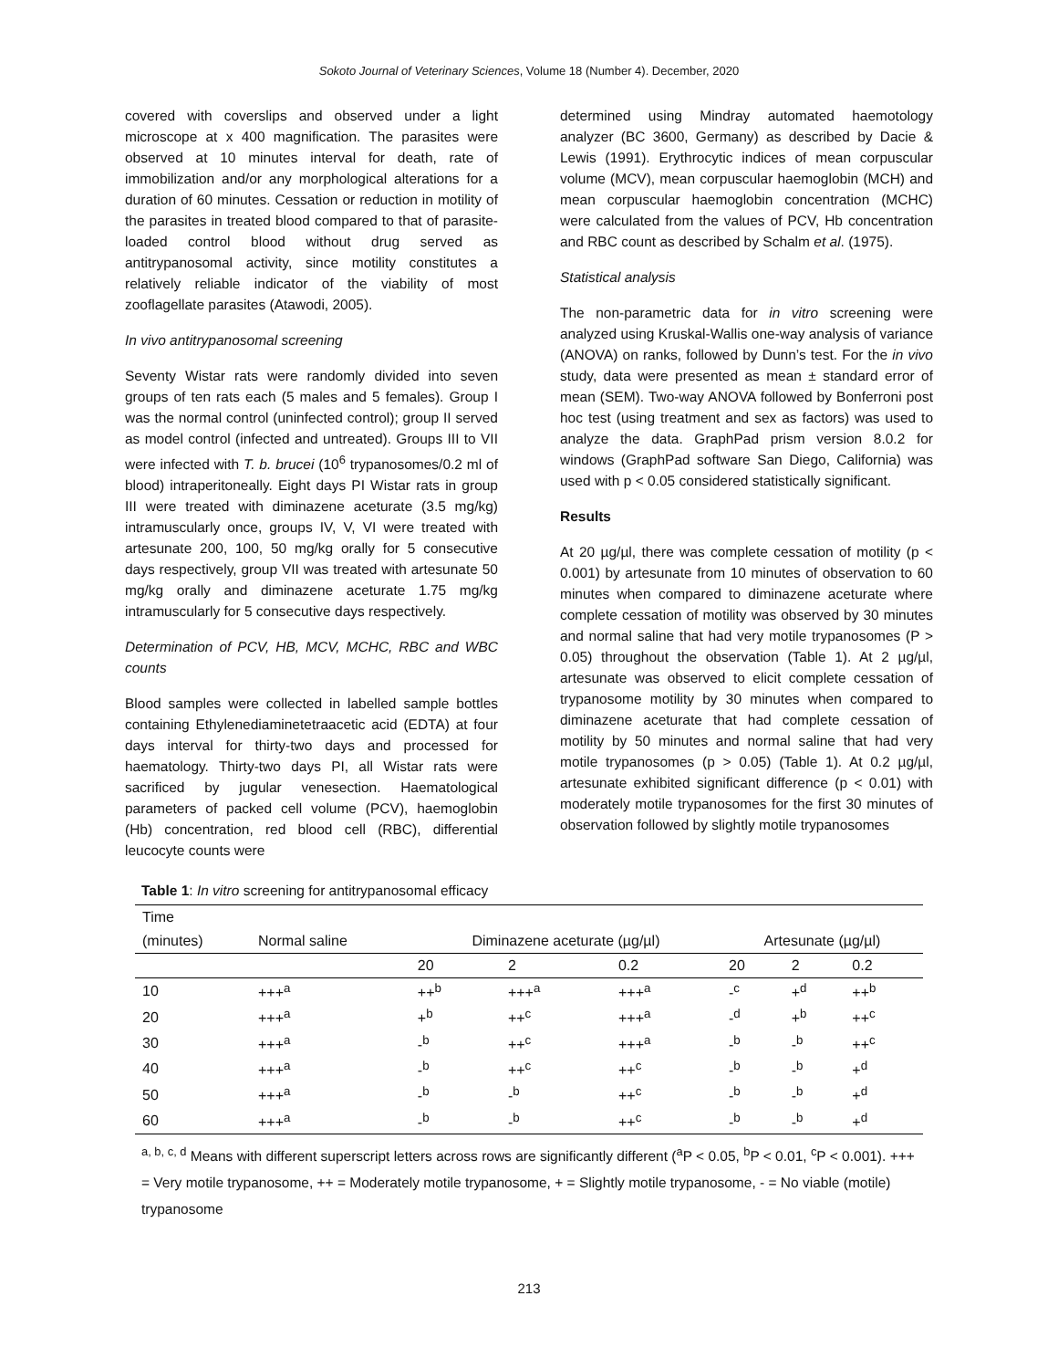Sokoto Journal of Veterinary Sciences, Volume 18 (Number 4). December, 2020
covered with coverslips and observed under a light microscope at x 400 magnification. The parasites were observed at 10 minutes interval for death, rate of immobilization and/or any morphological alterations for a duration of 60 minutes. Cessation or reduction in motility of the parasites in treated blood compared to that of parasite-loaded control blood without drug served as antitrypanosomal activity, since motility constitutes a relatively reliable indicator of the viability of most zooflagellate parasites (Atawodi, 2005).
In vivo antitrypanosomal screening
Seventy Wistar rats were randomly divided into seven groups of ten rats each (5 males and 5 females). Group I was the normal control (uninfected control); group II served as model control (infected and untreated). Groups III to VII were infected with T. b. brucei (10<sup>6</sup> trypanosomes/0.2 ml of blood) intraperitoneally. Eight days PI Wistar rats in group III were treated with diminazene aceturate (3.5 mg/kg) intramuscularly once, groups IV, V, VI were treated with artesunate 200, 100, 50 mg/kg orally for 5 consecutive days respectively, group VII was treated with artesunate 50 mg/kg orally and diminazene aceturate 1.75 mg/kg intramuscularly for 5 consecutive days respectively.
Determination of PCV, HB, MCV, MCHC, RBC and WBC counts
Blood samples were collected in labelled sample bottles containing Ethylenediaminetetraacetic acid (EDTA) at four days interval for thirty-two days and processed for haematology. Thirty-two days PI, all Wistar rats were sacrificed by jugular venesection. Haematological parameters of packed cell volume (PCV), haemoglobin (Hb) concentration, red blood cell (RBC), differential leucocyte counts were
determined using Mindray automated haemotology analyzer (BC 3600, Germany) as described by Dacie & Lewis (1991). Erythrocytic indices of mean corpuscular volume (MCV), mean corpuscular haemoglobin (MCH) and mean corpuscular haemoglobin concentration (MCHC) were calculated from the values of PCV, Hb concentration and RBC count as described by Schalm et al. (1975).
Statistical analysis
The non-parametric data for in vitro screening were analyzed using Kruskal-Wallis one-way analysis of variance (ANOVA) on ranks, followed by Dunn’s test. For the in vivo study, data were presented as mean ± standard error of mean (SEM). Two-way ANOVA followed by Bonferroni post hoc test (using treatment and sex as factors) was used to analyze the data. GraphPad prism version 8.0.2 for windows (GraphPad software San Diego, California) was used with p < 0.05 considered statistically significant.
Results
At 20 µg/µl, there was complete cessation of motility (p < 0.001) by artesunate from 10 minutes of observation to 60 minutes when compared to diminazene aceturate where complete cessation of motility was observed by 30 minutes and normal saline that had very motile trypanosomes (P > 0.05) throughout the observation (Table 1). At 2 µg/µl, artesunate was observed to elicit complete cessation of trypanosome motility by 30 minutes when compared to diminazene aceturate that had complete cessation of motility by 50 minutes and normal saline that had very motile trypanosomes (p > 0.05) (Table 1). At 0.2 µg/µl, artesunate exhibited significant difference (p < 0.01) with moderately motile trypanosomes for the first 30 minutes of observation followed by slightly motile trypanosomes
Table 1: In vitro screening for antitrypanosomal efficacy
| Time | | | | | | | |
| --- | --- | --- | --- | --- | --- | --- | --- |
| (minutes) | Normal saline | Diminazene aceturate (µg/µl) | | | Artesunate (µg/µl) | | |
| | | 20 | 2 | 0.2 | 20 | 2 | 0.2 |
| 10 | +++<sup>a</sup> | ++<sup>b</sup> | +++<sup>a</sup> | +++<sup>a</sup> | -<sup>c</sup> | +<sup>d</sup> | ++<sup>b</sup> |
| 20 | +++<sup>a</sup> | +<sup>b</sup> | ++<sup>c</sup> | +++<sup>a</sup> | -<sup>d</sup> | +<sup>b</sup> | ++<sup>c</sup> |
| 30 | +++<sup>a</sup> | -<sup>b</sup> | ++<sup>c</sup> | +++<sup>a</sup> | -<sup>b</sup> | -<sup>b</sup> | ++<sup>c</sup> |
| 40 | +++<sup>a</sup> | -<sup>b</sup> | ++<sup>c</sup> | ++<sup>c</sup> | -<sup>b</sup> | -<sup>b</sup> | +<sup>d</sup> |
| 50 | +++<sup>a</sup> | -<sup>b</sup> | -<sup>b</sup> | ++<sup>c</sup> | -<sup>b</sup> | -<sup>b</sup> | +<sup>d</sup> |
| 60 | +++<sup>a</sup> | -<sup>b</sup> | -<sup>b</sup> | ++<sup>c</sup> | -<sup>b</sup> | -<sup>b</sup> | +<sup>d</sup> |
<sup>a, b, c, d</sup> Means with different superscript letters across rows are significantly different (<sup>a</sup>P < 0.05, <sup>b</sup>P < 0.01, <sup>c</sup>P < 0.001). +++ = Very motile trypanosome, ++ = Moderately motile trypanosome, + = Slightly motile trypanosome, - = No viable (motile) trypanosome
213